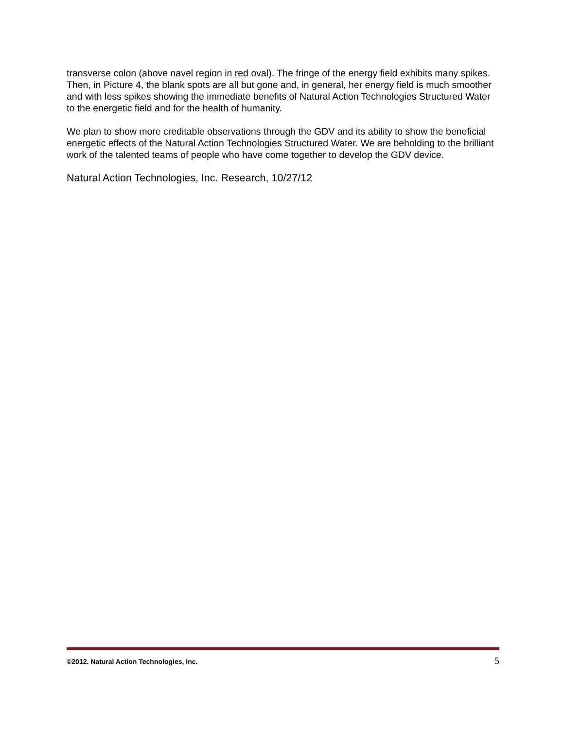transverse colon (above navel region in red oval). The fringe of the energy field exhibits many spikes.
Then, in Picture 4, the blank spots are all but gone and, in general, her energy field is much smoother and with less spikes showing the immediate benefits of Natural Action Technologies Structured Water to the energetic field and for the health of humanity.
We plan to show more creditable observations through the GDV and its ability to show the beneficial energetic effects of the Natural Action Technologies Structured Water. We are beholding to the brilliant work of the talented teams of people who have come together to develop the GDV device.
Natural Action Technologies, Inc. Research, 10/27/12
©2012. Natural Action Technologies, Inc. 5